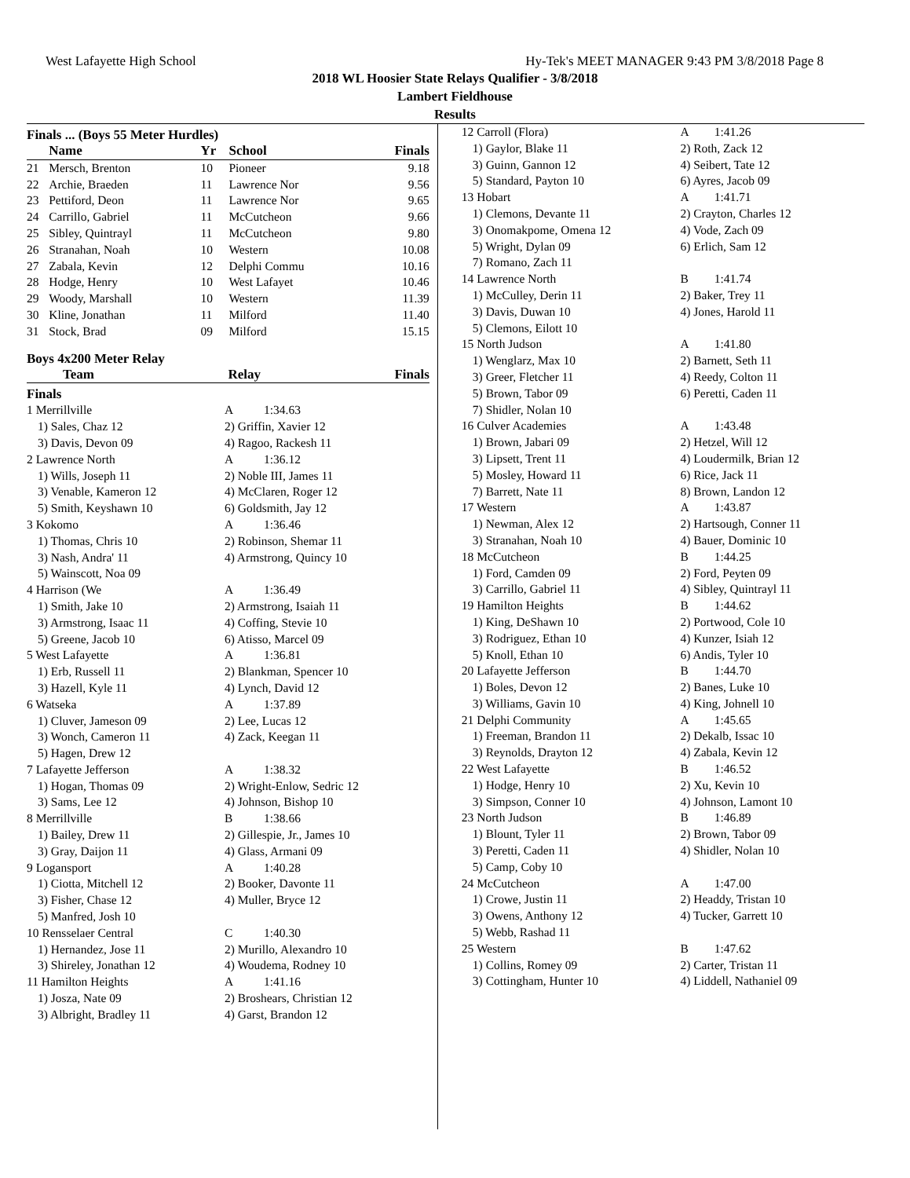West Lafayette High School Hy-Tek's MEET MANAGER 9:43 PM 3/8/2018 Page 8
2018 WL Hoosier State Relays Qualifier - 3/8/2018
Lambert Fieldhouse
Results
Finals ... (Boys 55 Meter Hurdles)
| | Name | Yr | School | Finals |
| --- | --- | --- | --- | --- |
| 21 | Mersch, Brenton | 10 | Pioneer | 9.18 |
| 22 | Archie, Braeden | 11 | Lawrence Nor | 9.56 |
| 23 | Pettiford, Deon | 11 | Lawrence Nor | 9.65 |
| 24 | Carrillo, Gabriel | 11 | McCutcheon | 9.66 |
| 25 | Sibley, Quintrayl | 11 | McCutcheon | 9.80 |
| 26 | Stranahan, Noah | 10 | Western | 10.08 |
| 27 | Zabala, Kevin | 12 | Delphi Commu | 10.16 |
| 28 | Hodge, Henry | 10 | West Lafayet | 10.46 |
| 29 | Woody, Marshall | 10 | Western | 11.39 |
| 30 | Kline, Jonathan | 11 | Milford | 11.40 |
| 31 | Stock, Brad | 09 | Milford | 15.15 |
Boys 4x200 Meter Relay
| Team | Relay | Finals |
| --- | --- | --- |
Finals
| 1 Merrillville | A | 1:34.63 |
| 1) Sales, Chaz 12 | 2) Griffin, Xavier 12 | |
| 3) Davis, Devon 09 | 4) Ragoo, Rackesh 11 | |
| 2 Lawrence North | A | 1:36.12 |
| 1) Wills, Joseph 11 | 2) Noble III, James 11 | |
| 3) Venable, Kameron 12 | 4) McClaren, Roger 12 | |
| 5) Smith, Keyshawn 10 | 6) Goldsmith, Jay 12 | |
| 3 Kokomo | A | 1:36.46 |
| 1) Thomas, Chris 10 | 2) Robinson, Shemar 11 | |
| 3) Nash, Andra' 11 | 4) Armstrong, Quincy 10 | |
| 5) Wainscott, Noa 09 | | |
| 4 Harrison (We | A | 1:36.49 |
| 1) Smith, Jake 10 | 2) Armstrong, Isaiah 11 | |
| 3) Armstrong, Isaac 11 | 4) Coffing, Stevie 10 | |
| 5) Greene, Jacob 10 | 6) Atisso, Marcel 09 | |
| 5 West Lafayette | A | 1:36.81 |
| 1) Erb, Russell 11 | 2) Blankman, Spencer 10 | |
| 3) Hazell, Kyle 11 | 4) Lynch, David 12 | |
| 6 Watseka | A | 1:37.89 |
| 1) Cluver, Jameson 09 | 2) Lee, Lucas 12 | |
| 3) Wonch, Cameron 11 | 4) Zack, Keegan 11 | |
| 5) Hagen, Drew 12 | | |
| 7 Lafayette Jefferson | A | 1:38.32 |
| 1) Hogan, Thomas 09 | 2) Wright-Enlow, Sedric 12 | |
| 3) Sams, Lee 12 | 4) Johnson, Bishop 10 | |
| 8 Merrillville | B | 1:38.66 |
| 1) Bailey, Drew 11 | 2) Gillespie, Jr., James 10 | |
| 3) Gray, Daijon 11 | 4) Glass, Armani 09 | |
| 9 Logansport | A | 1:40.28 |
| 1) Ciotta, Mitchell 12 | 2) Booker, Davonte 11 | |
| 3) Fisher, Chase 12 | 4) Muller, Bryce 12 | |
| 5) Manfred, Josh 10 | | |
| 10 Rensselaer Central | C | 1:40.30 |
| 1) Hernandez, Jose 11 | 2) Murillo, Alexandro 10 | |
| 3) Shireley, Jonathan 12 | 4) Woudema, Rodney 10 | |
| 11 Hamilton Heights | A | 1:41.16 |
| 1) Josza, Nate 09 | 2) Broshears, Christian 12 | |
| 3) Albright, Bradley 11 | 4) Garst, Brandon 12 | |
| 12 Carroll (Flora) | A | 1:41.26 |
| 1) Gaylor, Blake 11 | 2) Roth, Zack 12 | |
| 3) Guinn, Gannon 12 | 4) Seibert, Tate 12 | |
| 5) Standard, Payton 10 | 6) Ayres, Jacob 09 | |
| 13 Hobart | A | 1:41.71 |
| 1) Clemons, Devante 11 | 2) Crayton, Charles 12 | |
| 3) Onomakpome, Omena 12 | 4) Vode, Zach 09 | |
| 5) Wright, Dylan 09 | 6) Erlich, Sam 12 | |
| 7) Romano, Zach 11 | | |
| 14 Lawrence North | B | 1:41.74 |
| 1) McCulley, Derin 11 | 2) Baker, Trey 11 | |
| 3) Davis, Duwan 10 | 4) Jones, Harold 11 | |
| 5) Clemons, Eilott 10 | | |
| 15 North Judson | A | 1:41.80 |
| 1) Wenglarz, Max 10 | 2) Barnett, Seth 11 | |
| 3) Greer, Fletcher 11 | 4) Reedy, Colton 11 | |
| 5) Brown, Tabor 09 | 6) Peretti, Caden 11 | |
| 7) Shidler, Nolan 10 | | |
| 16 Culver Academies | A | 1:43.48 |
| 1) Brown, Jabari 09 | 2) Hetzel, Will 12 | |
| 3) Lipsett, Trent 11 | 4) Loudermilk, Brian 12 | |
| 5) Mosley, Howard 11 | 6) Rice, Jack 11 | |
| 7) Barrett, Nate 11 | 8) Brown, Landon 12 | |
| 17 Western | A | 1:43.87 |
| 1) Newman, Alex 12 | 2) Hartsough, Conner 11 | |
| 3) Stranahan, Noah 10 | 4) Bauer, Dominic 10 | |
| 18 McCutcheon | B | 1:44.25 |
| 1) Ford, Camden 09 | 2) Ford, Peyten 09 | |
| 3) Carrillo, Gabriel 11 | 4) Sibley, Quintrayl 11 | |
| 19 Hamilton Heights | B | 1:44.62 |
| 1) King, DeShawn 10 | 2) Portwood, Cole 10 | |
| 3) Rodriguez, Ethan 10 | 4) Kunzer, Isiah 12 | |
| 5) Knoll, Ethan 10 | 6) Andis, Tyler 10 | |
| 20 Lafayette Jefferson | B | 1:44.70 |
| 1) Boles, Devon 12 | 2) Banes, Luke 10 | |
| 3) Williams, Gavin 10 | 4) King, Johnell 10 | |
| 21 Delphi Community | A | 1:45.65 |
| 1) Freeman, Brandon 11 | 2) Dekalb, Issac 10 | |
| 3) Reynolds, Drayton 12 | 4) Zabala, Kevin 12 | |
| 22 West Lafayette | B | 1:46.52 |
| 1) Hodge, Henry 10 | 2) Xu, Kevin 10 | |
| 3) Simpson, Conner 10 | 4) Johnson, Lamont 10 | |
| 23 North Judson | B | 1:46.89 |
| 1) Blount, Tyler 11 | 2) Brown, Tabor 09 | |
| 3) Peretti, Caden 11 | 4) Shidler, Nolan 10 | |
| 5) Camp, Coby 10 | | |
| 24 McCutcheon | A | 1:47.00 |
| 1) Crowe, Justin 11 | 2) Headdy, Tristan 10 | |
| 3) Owens, Anthony 12 | 4) Tucker, Garrett 10 | |
| 5) Webb, Rashad 11 | | |
| 25 Western | B | 1:47.62 |
| 1) Collins, Romey 09 | 2) Carter, Tristan 11 | |
| 3) Cottingham, Hunter 10 | 4) Liddell, Nathaniel 09 | |